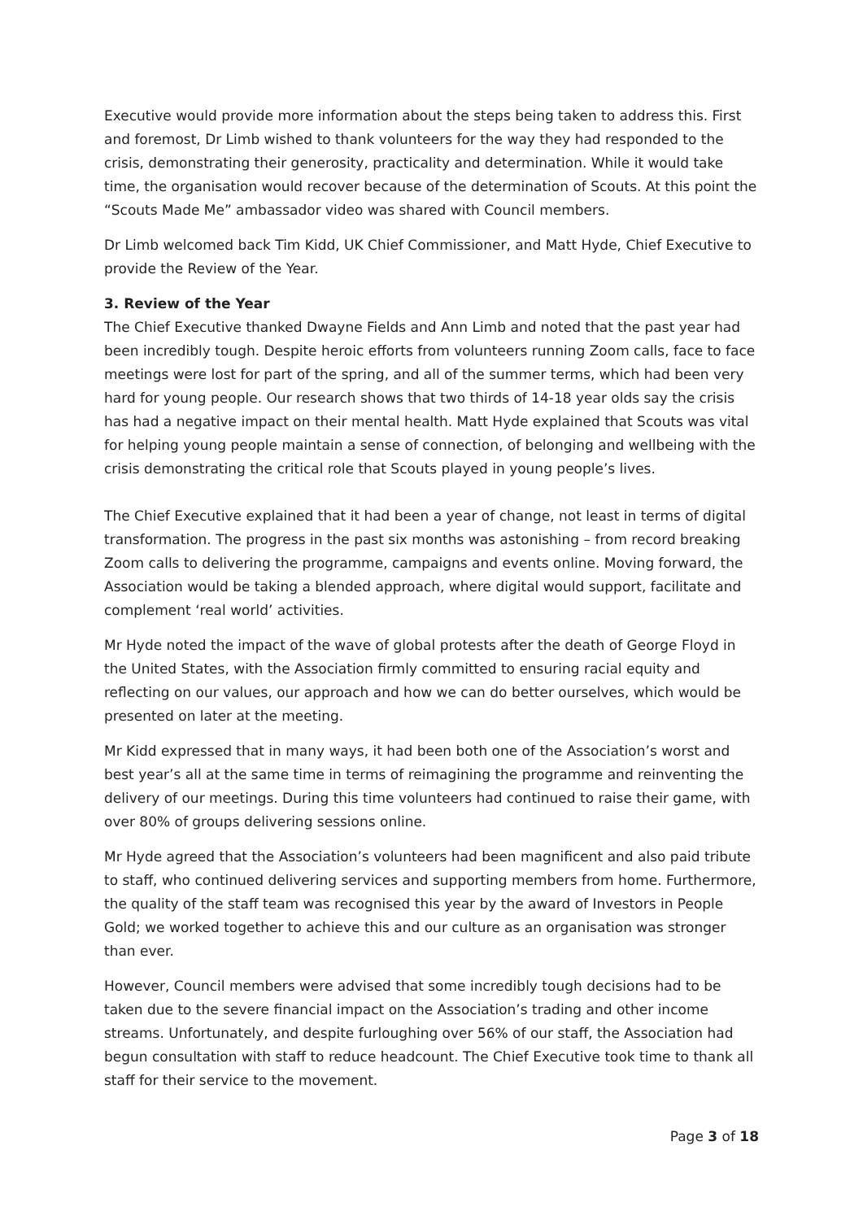Executive would provide more information about the steps being taken to address this. First and foremost, Dr Limb wished to thank volunteers for the way they had responded to the crisis, demonstrating their generosity, practicality and determination. While it would take time, the organisation would recover because of the determination of Scouts. At this point the “Scouts Made Me” ambassador video was shared with Council members.
Dr Limb welcomed back Tim Kidd, UK Chief Commissioner, and Matt Hyde, Chief Executive to provide the Review of the Year.
3. Review of the Year
The Chief Executive thanked Dwayne Fields and Ann Limb and noted that the past year had been incredibly tough. Despite heroic efforts from volunteers running Zoom calls, face to face meetings were lost for part of the spring, and all of the summer terms, which had been very hard for young people. Our research shows that two thirds of 14-18 year olds say the crisis has had a negative impact on their mental health. Matt Hyde explained that Scouts was vital for helping young people maintain a sense of connection, of belonging and wellbeing with the crisis demonstrating the critical role that Scouts played in young people’s lives.
The Chief Executive explained that it had been a year of change, not least in terms of digital transformation. The progress in the past six months was astonishing – from record breaking Zoom calls to delivering the programme, campaigns and events online. Moving forward, the Association would be taking a blended approach, where digital would support, facilitate and complement ‘real world’ activities.
Mr Hyde noted the impact of the wave of global protests after the death of George Floyd in the United States, with the Association firmly committed to ensuring racial equity and reflecting on our values, our approach and how we can do better ourselves, which would be presented on later at the meeting.
Mr Kidd expressed that in many ways, it had been both one of the Association’s worst and best year’s all at the same time in terms of reimagining the programme and reinventing the delivery of our meetings. During this time volunteers had continued to raise their game, with over 80% of groups delivering sessions online.
Mr Hyde agreed that the Association’s volunteers had been magnificent and also paid tribute to staff, who continued delivering services and supporting members from home. Furthermore, the quality of the staff team was recognised this year by the award of Investors in People Gold; we worked together to achieve this and our culture as an organisation was stronger than ever.
However, Council members were advised that some incredibly tough decisions had to be taken due to the severe financial impact on the Association’s trading and other income streams. Unfortunately, and despite furloughing over 56% of our staff, the Association had begun consultation with staff to reduce headcount. The Chief Executive took time to thank all staff for their service to the movement.
Page 3 of 18